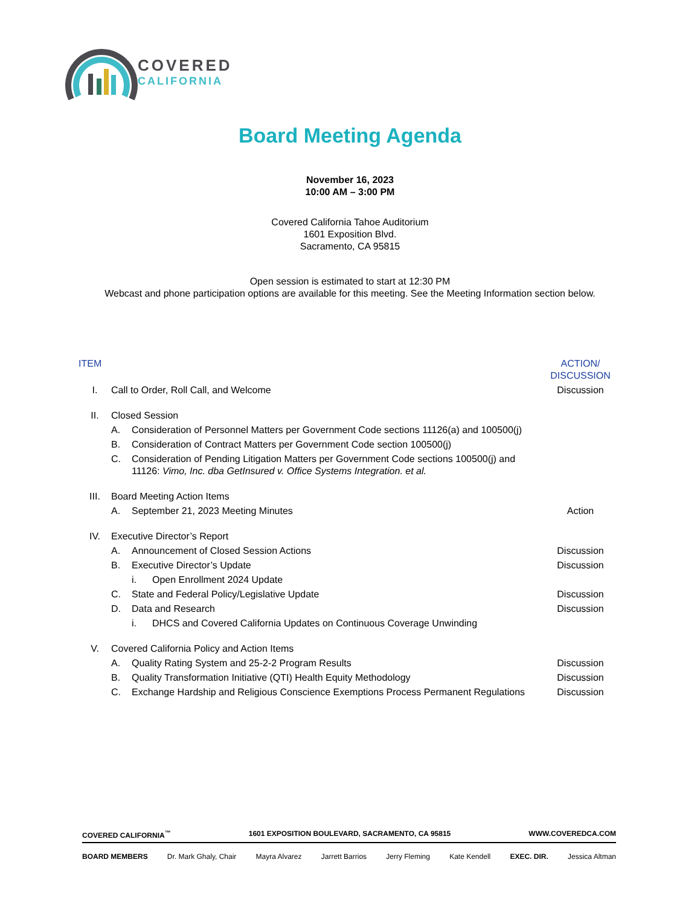COVERED
CALIFORNIA
Board Meeting Agenda
November 16, 2023
10:00 AM – 3:00 PM
Covered California Tahoe Auditorium
1601 Exposition Blvd.
Sacramento, CA 95815
Open session is estimated to start at 12:30 PM
Webcast and phone participation options are available for this meeting. See the Meeting Information section below.
| ITEM | | | | ACTION/ DISCUSSION |
| I. | Call to Order, Roll Call, and Welcome | | | Discussion |
| II. | Closed Session | | | |
| | A. | Consideration of Personnel Matters per Government Code sections 11126(a) and 100500(j) | | |
| | B. | Consideration of Contract Matters per Government Code section 100500(j) | | |
| | C. | Consideration of Pending Litigation Matters per Government Code sections 100500(j) and 11126: Vimo, Inc. dba GetInsured v. Office Systems Integration. et al. | | |
| III. | Board Meeting Action Items | | | |
| | A. | September 21, 2023 Meeting Minutes | | Action |
| IV. | Executive Director’s Report | | | |
| | A. | Announcement of Closed Session Actions | | Discussion |
| | B. | Executive Director’s Update | | Discussion |
| | | i. | Open Enrollment 2024 Update | |
| | C. | State and Federal Policy/Legislative Update | | Discussion |
| | D. | Data and Research | | Discussion |
| | | i. | DHCS and Covered California Updates on Continuous Coverage Unwinding | |
| V. | Covered California Policy and Action Items | | | |
| | A. | Quality Rating System and 25-2-2 Program Results | | Discussion |
| | B. | Quality Transformation Initiative (QTI) Health Equity Methodology | | Discussion |
| | C. | Exchange Hardship and Religious Conscience Exemptions Process Permanent Regulations | | Discussion |
COVERED CALIFORNIA<sup>™</sup> 1601 EXPOSITION BOULEVARD, SACRAMENTO, CA 95815 WWW.COVEREDCA.COM
BOARD MEMBERS Dr. Mark Ghaly, Chair Mayra Alvarez Jarrett Barrios Jerry Fleming Kate Kendell EXEC. DIR. Jessica Altman